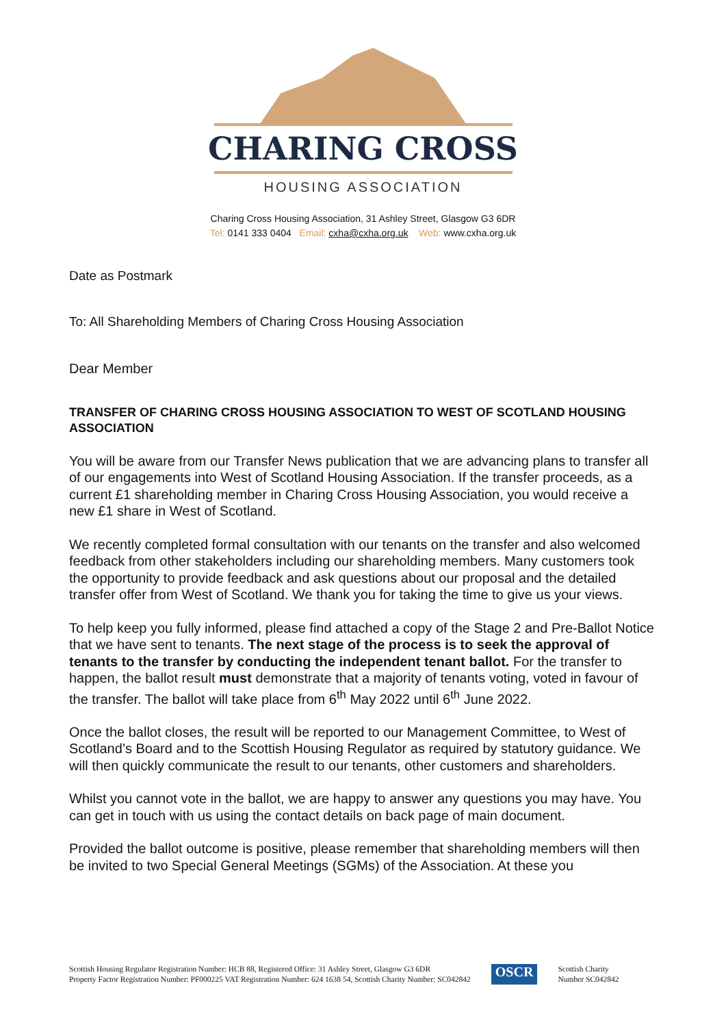CHARING CROSS
HOUSING ASSOCIATION
Charing Cross Housing Association, 31 Ashley Street, Glasgow G3 6DR
Tel: 0141 333 0404 Email: cxha@cxha.org.uk Web: www.cxha.org.uk
Date as Postmark
To: All Shareholding Members of Charing Cross Housing Association
Dear Member
TRANSFER OF CHARING CROSS HOUSING ASSOCIATION TO WEST OF SCOTLAND HOUSING ASSOCIATION
You will be aware from our Transfer News publication that we are advancing plans to transfer all of our engagements into West of Scotland Housing Association. If the transfer proceeds, as a current £1 shareholding member in Charing Cross Housing Association, you would receive a new £1 share in West of Scotland.
We recently completed formal consultation with our tenants on the transfer and also welcomed feedback from other stakeholders including our shareholding members. Many customers took the opportunity to provide feedback and ask questions about our proposal and the detailed transfer offer from West of Scotland. We thank you for taking the time to give us your views.
To help keep you fully informed, please find attached a copy of the Stage 2 and Pre-Ballot Notice that we have sent to tenants. The next stage of the process is to seek the approval of tenants to the transfer by conducting the independent tenant ballot. For the transfer to happen, the ballot result must demonstrate that a majority of tenants voting, voted in favour of the transfer. The ballot will take place from 6<sup>th</sup> May 2022 until 6<sup>th</sup> June 2022.
Once the ballot closes, the result will be reported to our Management Committee, to West of Scotland’s Board and to the Scottish Housing Regulator as required by statutory guidance. We will then quickly communicate the result to our tenants, other customers and shareholders.
Whilst you cannot vote in the ballot, we are happy to answer any questions you may have. You can get in touch with us using the contact details on back page of main document.
Provided the ballot outcome is positive, please remember that shareholding members will then be invited to two Special General Meetings (SGMs) of the Association. At these you
Scottish Housing Regulator Registration Number: HCB 88, Registered Office: 31 Ashley Street, Glasgow G3 6DR
Property Factor Registration Number: PF000225 VAT Registration Number: 624 1638 54, Scottish Charity Number: SC042842
OSCR
Scottish Charity
Number SC042842